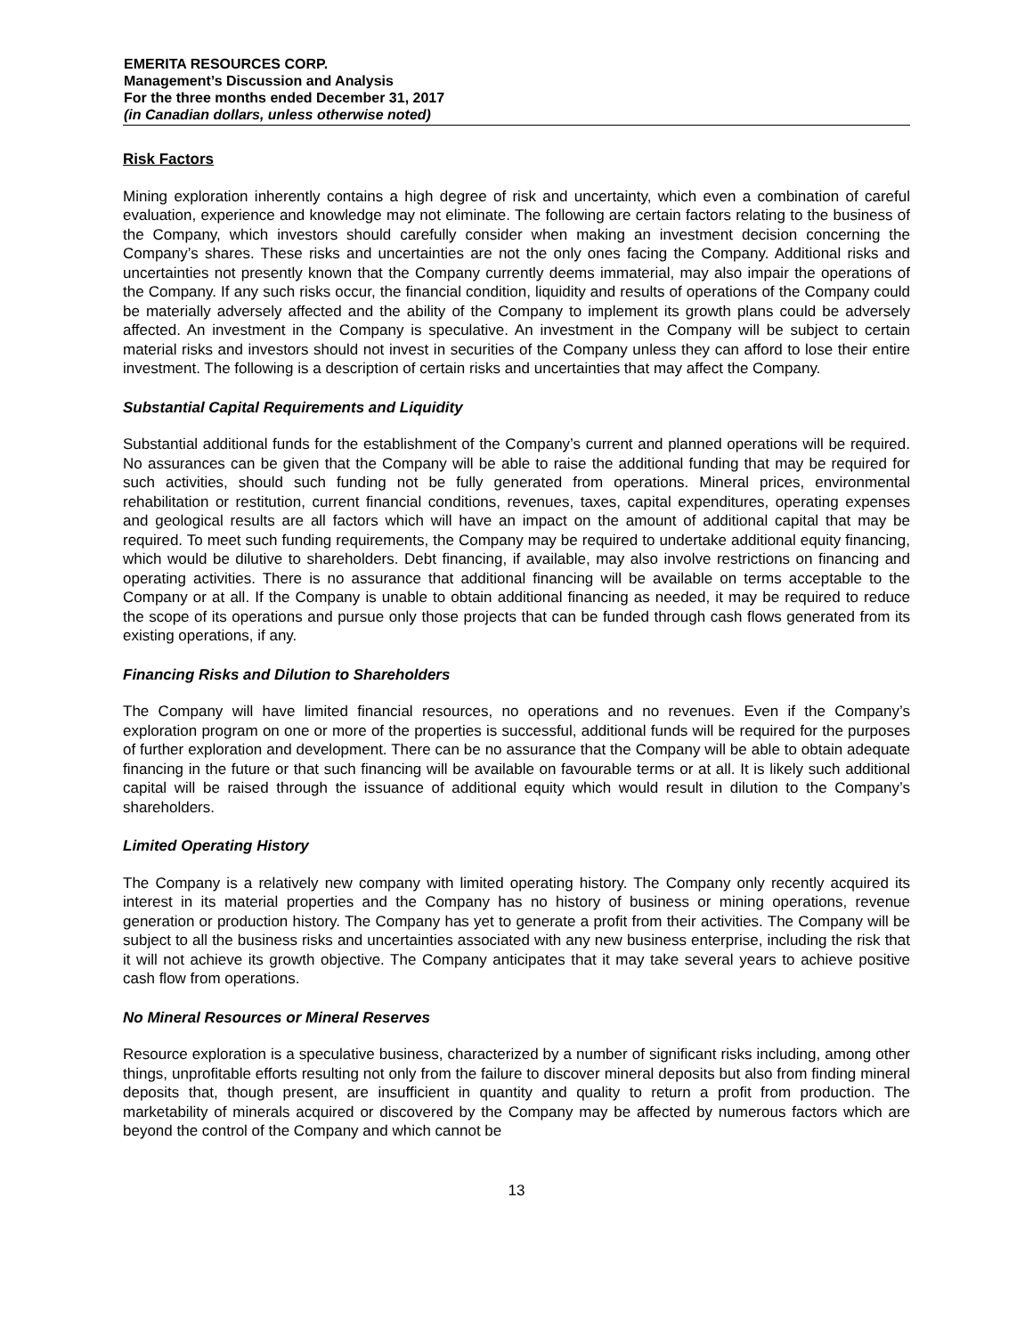EMERITA RESOURCES CORP.
Management’s Discussion and Analysis
For the three months ended December 31, 2017
(in Canadian dollars, unless otherwise noted)
Risk Factors
Mining exploration inherently contains a high degree of risk and uncertainty, which even a combination of careful evaluation, experience and knowledge may not eliminate. The following are certain factors relating to the business of the Company, which investors should carefully consider when making an investment decision concerning the Company’s shares. These risks and uncertainties are not the only ones facing the Company. Additional risks and uncertainties not presently known that the Company currently deems immaterial, may also impair the operations of the Company. If any such risks occur, the financial condition, liquidity and results of operations of the Company could be materially adversely affected and the ability of the Company to implement its growth plans could be adversely affected. An investment in the Company is speculative. An investment in the Company will be subject to certain material risks and investors should not invest in securities of the Company unless they can afford to lose their entire investment. The following is a description of certain risks and uncertainties that may affect the Company.
Substantial Capital Requirements and Liquidity
Substantial additional funds for the establishment of the Company’s current and planned operations will be required. No assurances can be given that the Company will be able to raise the additional funding that may be required for such activities, should such funding not be fully generated from operations. Mineral prices, environmental rehabilitation or restitution, current financial conditions, revenues, taxes, capital expenditures, operating expenses and geological results are all factors which will have an impact on the amount of additional capital that may be required. To meet such funding requirements, the Company may be required to undertake additional equity financing, which would be dilutive to shareholders. Debt financing, if available, may also involve restrictions on financing and operating activities. There is no assurance that additional financing will be available on terms acceptable to the Company or at all. If the Company is unable to obtain additional financing as needed, it may be required to reduce the scope of its operations and pursue only those projects that can be funded through cash flows generated from its existing operations, if any.
Financing Risks and Dilution to Shareholders
The Company will have limited financial resources, no operations and no revenues. Even if the Company’s exploration program on one or more of the properties is successful, additional funds will be required for the purposes of further exploration and development. There can be no assurance that the Company will be able to obtain adequate financing in the future or that such financing will be available on favourable terms or at all. It is likely such additional capital will be raised through the issuance of additional equity which would result in dilution to the Company’s shareholders.
Limited Operating History
The Company is a relatively new company with limited operating history. The Company only recently acquired its interest in its material properties and the Company has no history of business or mining operations, revenue generation or production history. The Company has yet to generate a profit from their activities. The Company will be subject to all the business risks and uncertainties associated with any new business enterprise, including the risk that it will not achieve its growth objective. The Company anticipates that it may take several years to achieve positive cash flow from operations.
No Mineral Resources or Mineral Reserves
Resource exploration is a speculative business, characterized by a number of significant risks including, among other things, unprofitable efforts resulting not only from the failure to discover mineral deposits but also from finding mineral deposits that, though present, are insufficient in quantity and quality to return a profit from production. The marketability of minerals acquired or discovered by the Company may be affected by numerous factors which are beyond the control of the Company and which cannot be
13